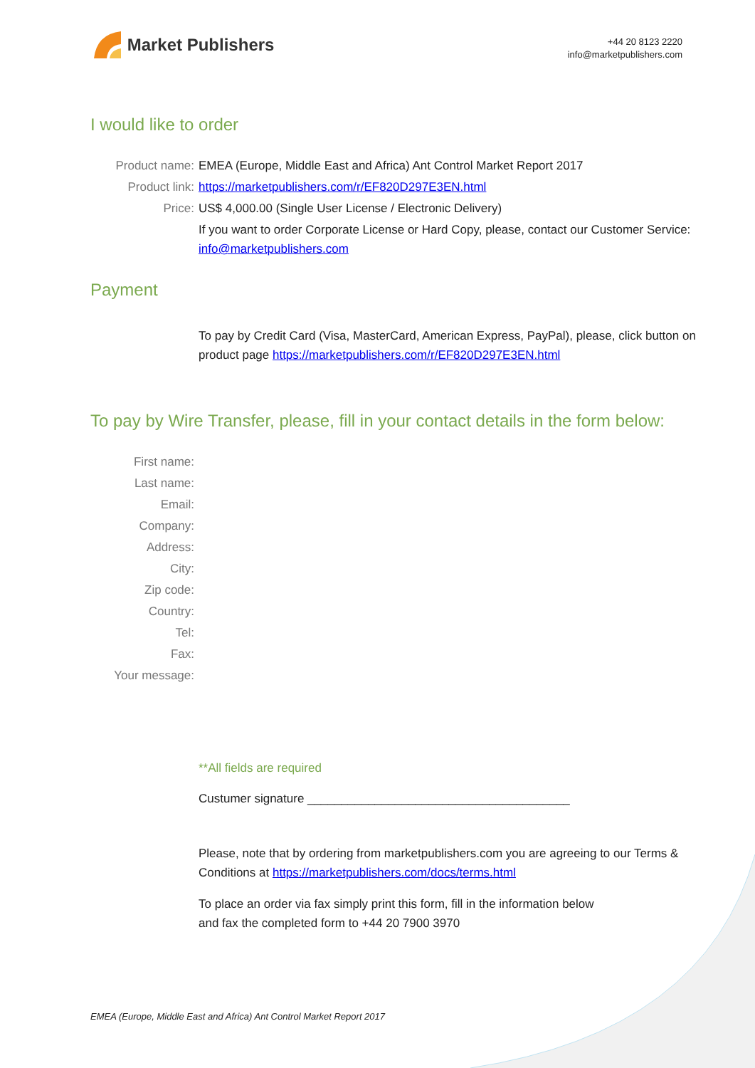Market Publishers
+44 20 8123 2220
info@marketpublishers.com
I would like to order
Product name: EMEA (Europe, Middle East and Africa) Ant Control Market Report 2017
Product link: https://marketpublishers.com/r/EF820D297E3EN.html
Price: US$ 4,000.00 (Single User License / Electronic Delivery)
If you want to order Corporate License or Hard Copy, please, contact our Customer Service:
info@marketpublishers.com
Payment
To pay by Credit Card (Visa, MasterCard, American Express, PayPal), please, click button on product page https://marketpublishers.com/r/EF820D297E3EN.html
To pay by Wire Transfer, please, fill in your contact details in the form below:
First name:
Last name:
Email:
Company:
Address:
City:
Zip code:
Country:
Tel:
Fax:
Your message:
**All fields are required
Custumer signature _______________________________________
Please, note that by ordering from marketpublishers.com you are agreeing to our Terms & Conditions at https://marketpublishers.com/docs/terms.html
To place an order via fax simply print this form, fill in the information below
and fax the completed form to +44 20 7900 3970
EMEA (Europe, Middle East and Africa) Ant Control Market Report 2017